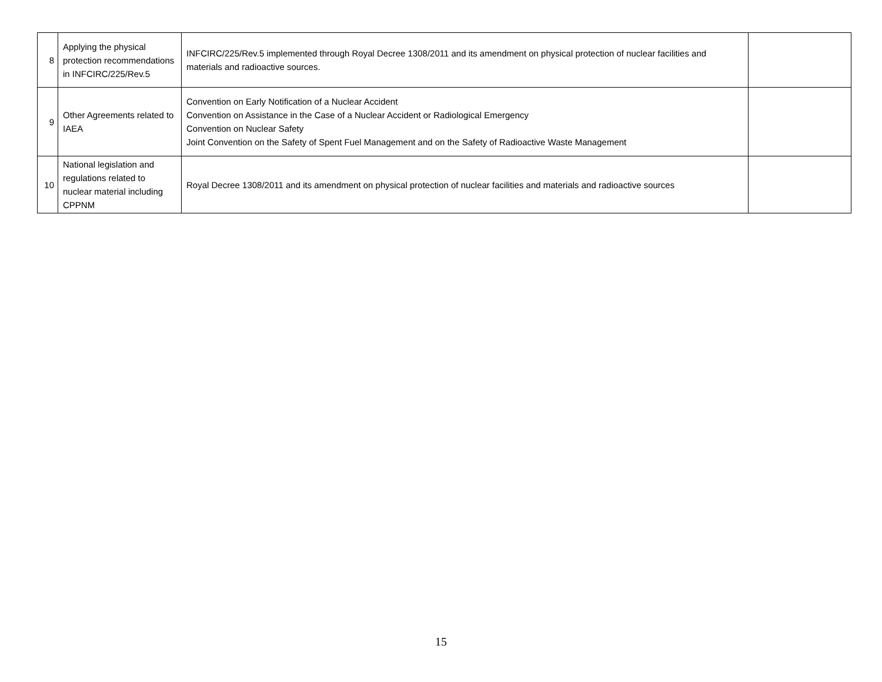| 8 | Applying the physical protection recommendations in INFCIRC/225/Rev.5 | INFCIRC/225/Rev.5 implemented through Royal Decree 1308/2011 and its amendment on physical protection of nuclear facilities and materials and radioactive sources. | |
| 9 | Other Agreements related to IAEA | Convention on Early Notification of a Nuclear Accident Convention on Assistance in the Case of a Nuclear Accident or Radiological Emergency Convention on Nuclear Safety Joint Convention on the Safety of Spent Fuel Management and on the Safety of Radioactive Waste Management | |
| 10 | National legislation and regulations related to nuclear material including CPPNM | Royal Decree 1308/2011 and its amendment on physical protection of nuclear facilities and materials and radioactive sources | |
15